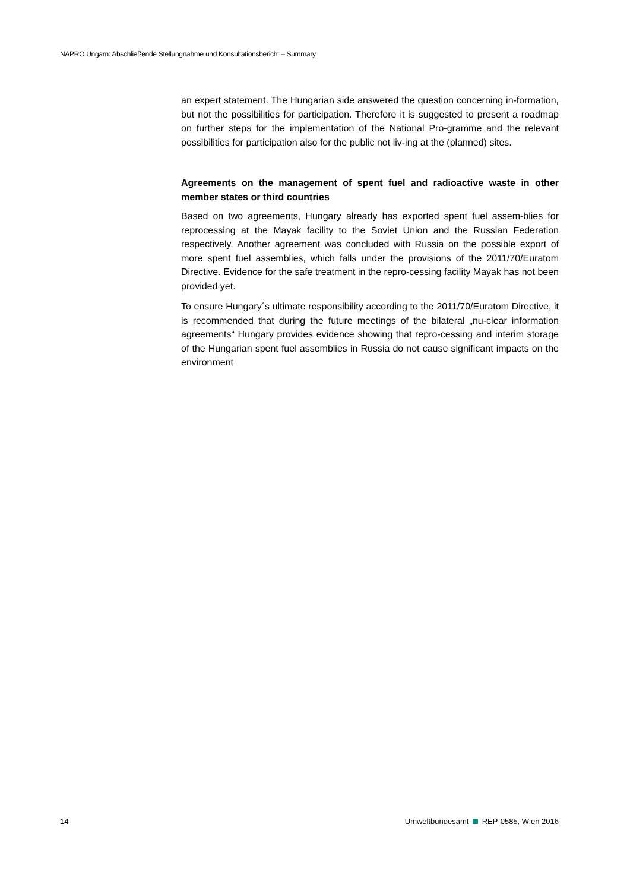NAPRO Ungarn: Abschließende Stellungnahme und Konsultationsbericht – Summary
an expert statement. The Hungarian side answered the question concerning in-formation, but not the possibilities for participation. Therefore it is suggested to present a roadmap on further steps for the implementation of the National Pro-gramme and the relevant possibilities for participation also for the public not liv-ing at the (planned) sites.
Agreements on the management of spent fuel and radioactive waste in other member states or third countries
Based on two agreements, Hungary already has exported spent fuel assem-blies for reprocessing at the Mayak facility to the Soviet Union and the Russian Federation respectively. Another agreement was concluded with Russia on the possible export of more spent fuel assemblies, which falls under the provisions of the 2011/70/Euratom Directive. Evidence for the safe treatment in the repro-cessing facility Mayak has not been provided yet.
To ensure Hungary´s ultimate responsibility according to the 2011/70/Euratom Directive, it is recommended that during the future meetings of the bilateral „nu-clear information agreements“ Hungary provides evidence showing that repro-cessing and interim storage of the Hungarian spent fuel assemblies in Russia do not cause significant impacts on the environment
14 Umweltbundesamt REP-0585, Wien 2016